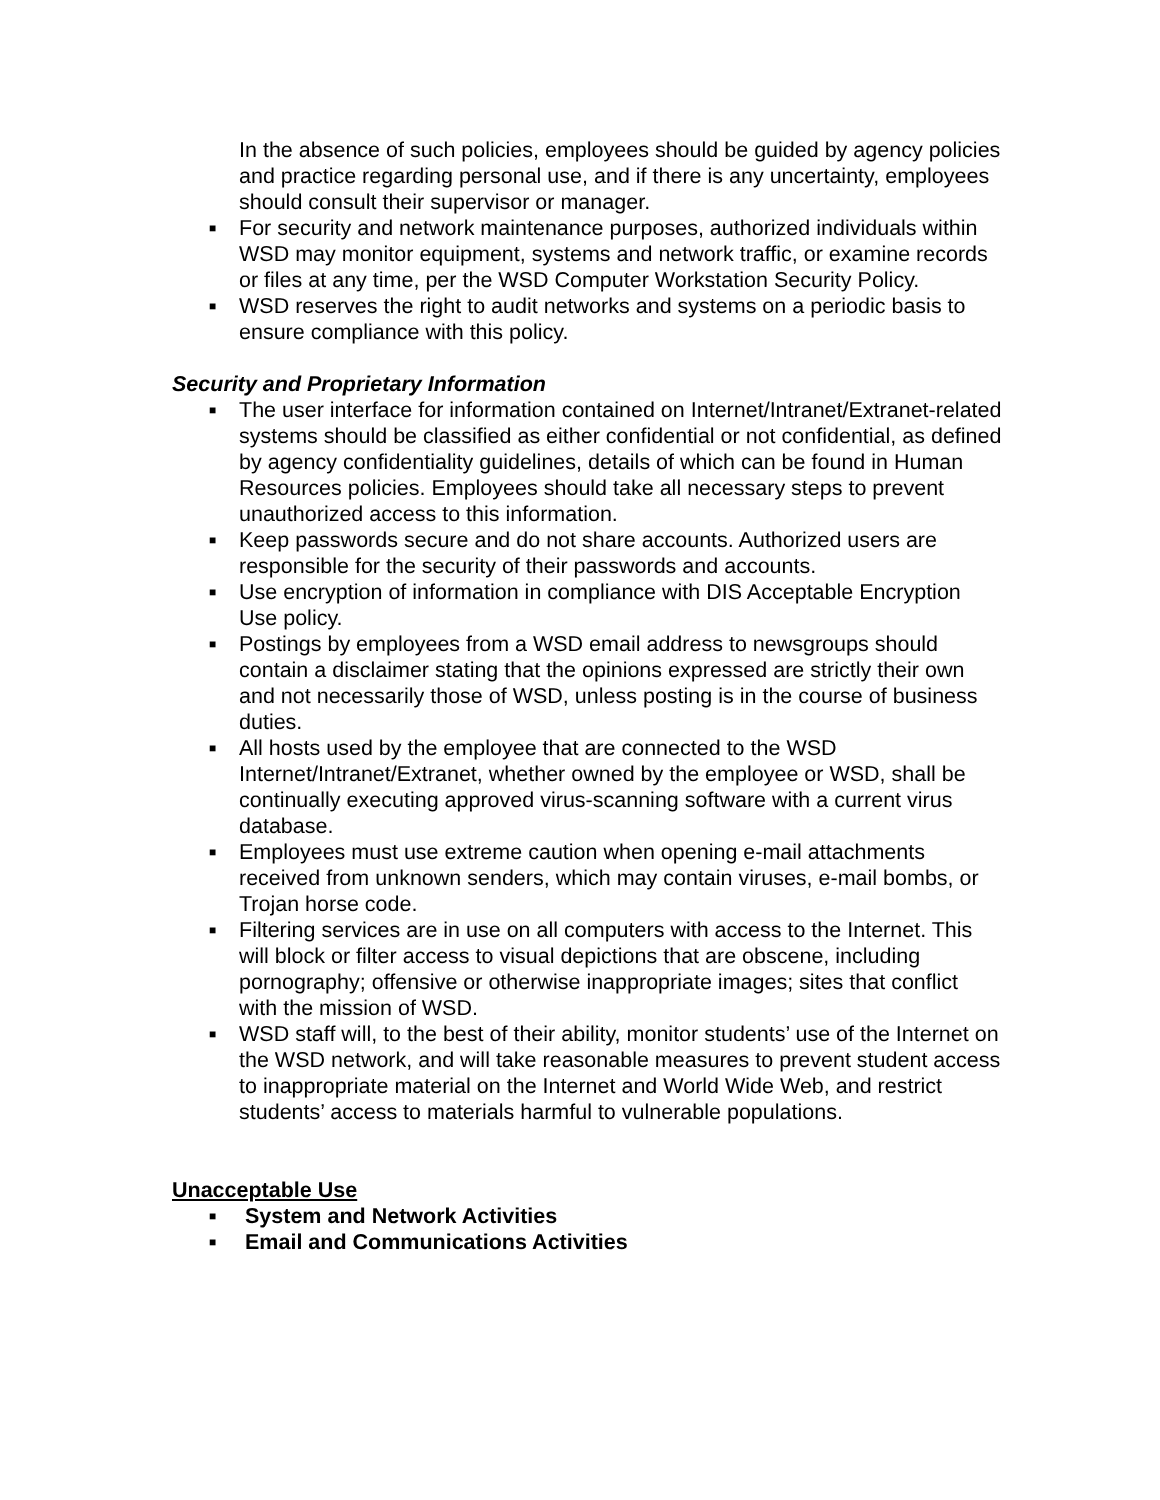In the absence of such policies, employees should be guided by agency policies and practice regarding personal use, and if there is any uncertainty, employees should consult their supervisor or manager.
■ For security and network maintenance purposes, authorized individuals within WSD may monitor equipment, systems and network traffic, or examine records or files at any time, per the WSD Computer Workstation Security Policy.
■ WSD reserves the right to audit networks and systems on a periodic basis to ensure compliance with this policy.
Security and Proprietary Information
■ The user interface for information contained on Internet/Intranet/Extranet-related systems should be classified as either confidential or not confidential, as defined by agency confidentiality guidelines, details of which can be found in Human Resources policies. Employees should take all necessary steps to prevent unauthorized access to this information.
■ Keep passwords secure and do not share accounts. Authorized users are responsible for the security of their passwords and accounts.
■ Use encryption of information in compliance with DIS Acceptable Encryption Use policy.
■ Postings by employees from a WSD email address to newsgroups should contain a disclaimer stating that the opinions expressed are strictly their own and not necessarily those of WSD, unless posting is in the course of business duties.
■ All hosts used by the employee that are connected to the WSD Internet/Intranet/Extranet, whether owned by the employee or WSD, shall be continually executing approved virus-scanning software with a current virus database.
■ Employees must use extreme caution when opening e-mail attachments received from unknown senders, which may contain viruses, e-mail bombs, or Trojan horse code.
■ Filtering services are in use on all computers with access to the Internet. This will block or filter access to visual depictions that are obscene, including pornography; offensive or otherwise inappropriate images; sites that conflict with the mission of WSD.
■ WSD staff will, to the best of their ability, monitor students’ use of the Internet on the WSD network, and will take reasonable measures to prevent student access to inappropriate material on the Internet and World Wide Web, and restrict students’ access to materials harmful to vulnerable populations.
Unacceptable Use
■ System and Network Activities
■ Email and Communications Activities